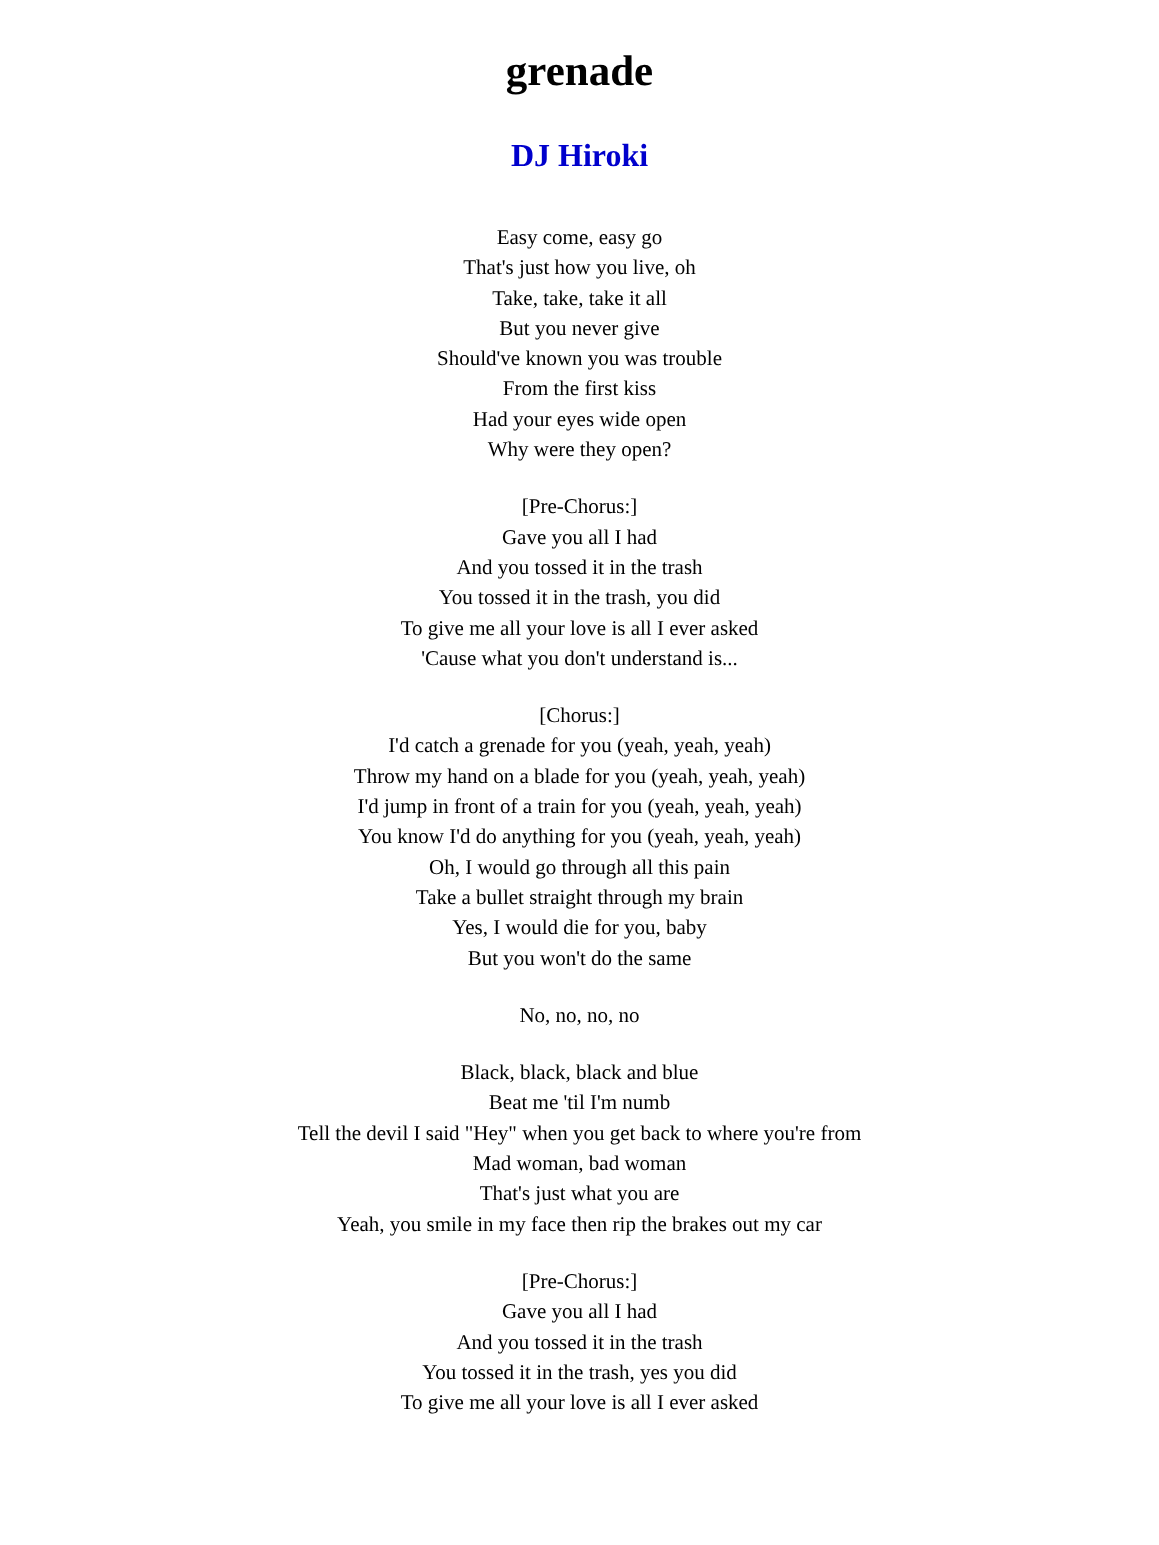grenade
DJ Hiroki
Easy come, easy go
That's just how you live, oh
Take, take, take it all
But you never give
Should've known you was trouble
From the first kiss
Had your eyes wide open
Why were they open?
[Pre-Chorus:]
Gave you all I had
And you tossed it in the trash
You tossed it in the trash, you did
To give me all your love is all I ever asked
'Cause what you don't understand is...
[Chorus:]
I'd catch a grenade for you (yeah, yeah, yeah)
Throw my hand on a blade for you (yeah, yeah, yeah)
I'd jump in front of a train for you (yeah, yeah, yeah)
You know I'd do anything for you (yeah, yeah, yeah)
Oh, I would go through all this pain
Take a bullet straight through my brain
Yes, I would die for you, baby
But you won't do the same
No, no, no, no
Black, black, black and blue
Beat me 'til I'm numb
Tell the devil I said "Hey" when you get back to where you're from
Mad woman, bad woman
That's just what you are
Yeah, you smile in my face then rip the brakes out my car
[Pre-Chorus:]
Gave you all I had
And you tossed it in the trash
You tossed it in the trash, yes you did
To give me all your love is all I ever asked